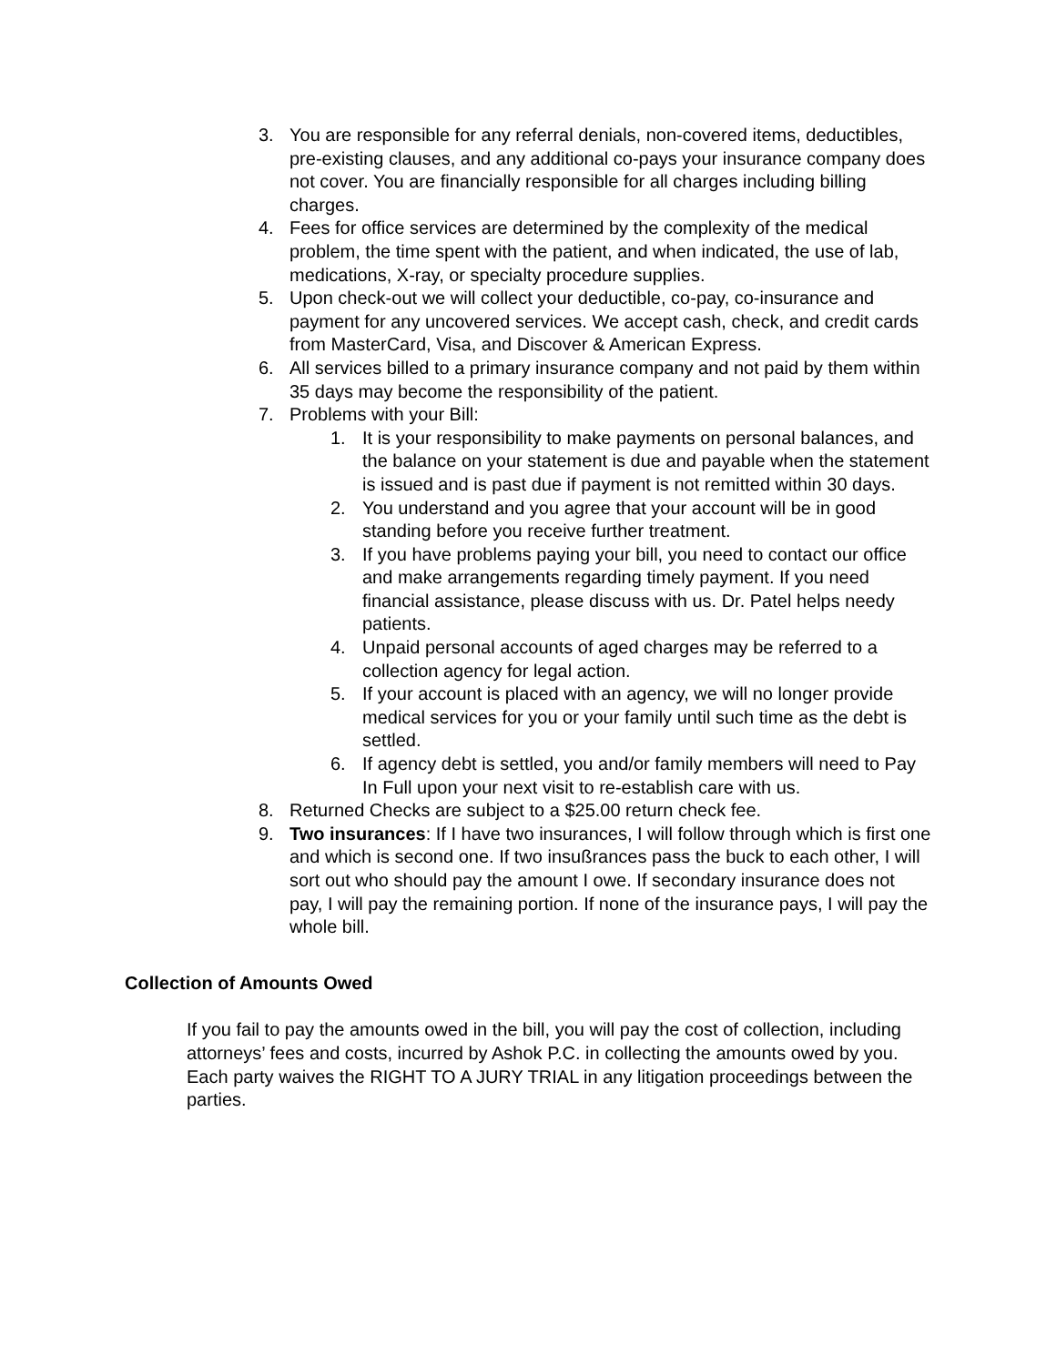3. You are responsible for any referral denials, non-covered items, deductibles, pre-existing clauses, and any additional co-pays your insurance company does not cover. You are financially responsible for all charges including billing charges.
4. Fees for office services are determined by the complexity of the medical problem, the time spent with the patient, and when indicated, the use of lab, medications, X-ray, or specialty procedure supplies.
5. Upon check-out we will collect your deductible, co-pay, co-insurance and payment for any uncovered services. We accept cash, check, and credit cards from MasterCard, Visa, and Discover & American Express.
6. All services billed to a primary insurance company and not paid by them within 35 days may become the responsibility of the patient.
7. Problems with your Bill:
1. It is your responsibility to make payments on personal balances, and the balance on your statement is due and payable when the statement is issued and is past due if payment is not remitted within 30 days.
2. You understand and you agree that your account will be in good standing before you receive further treatment.
3. If you have problems paying your bill, you need to contact our office and make arrangements regarding timely payment. If you need financial assistance, please discuss with us. Dr. Patel helps needy patients.
4. Unpaid personal accounts of aged charges may be referred to a collection agency for legal action.
5. If your account is placed with an agency, we will no longer provide medical services for you or your family until such time as the debt is settled.
6. If agency debt is settled, you and/or family members will need to Pay In Full upon your next visit to re-establish care with us.
8. Returned Checks are subject to a $25.00 return check fee.
9. Two insurances: If I have two insurances, I will follow through which is first one and which is second one. If two insußrances pass the buck to each other, I will sort out who should pay the amount I owe. If secondary insurance does not pay, I will pay the remaining portion. If none of the insurance pays, I will pay the whole bill.
Collection of Amounts Owed
If you fail to pay the amounts owed in the bill, you will pay the cost of collection, including attorneys’ fees and costs, incurred by Ashok P.C. in collecting the amounts owed by you. Each party waives the RIGHT TO A JURY TRIAL in any litigation proceedings between the parties.